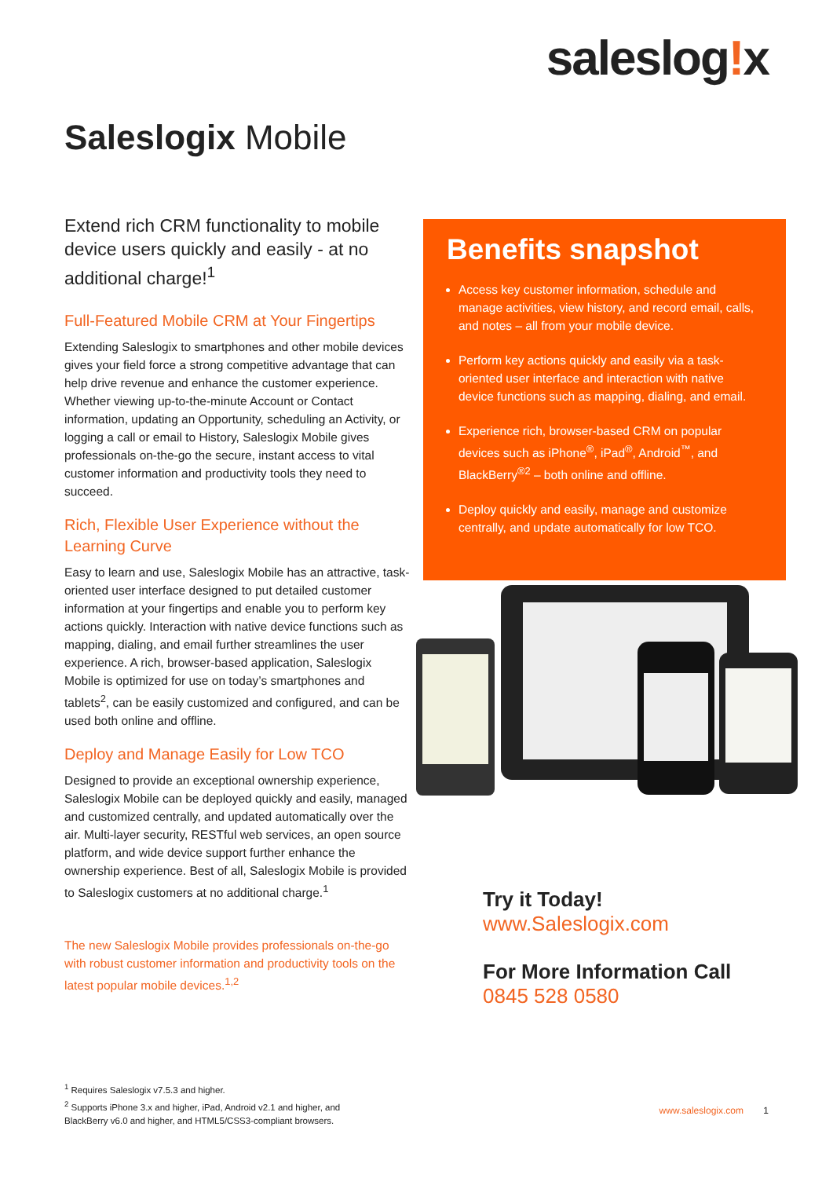saleslog!x
Saleslogix Mobile
Extend rich CRM functionality to mobile device users quickly and easily - at no additional charge!<sup>1</sup>
Full-Featured Mobile CRM at Your Fingertips
Extending Saleslogix to smartphones and other mobile devices gives your field force a strong competitive advantage that can help drive revenue and enhance the customer experience. Whether viewing up-to-the-minute Account or Contact information, updating an Opportunity, scheduling an Activity, or logging a call or email to History, Saleslogix Mobile gives professionals on-the-go the secure, instant access to vital customer information and productivity tools they need to succeed.
Rich, Flexible User Experience without the Learning Curve
Easy to learn and use, Saleslogix Mobile has an attractive, task-oriented user interface designed to put detailed customer information at your fingertips and enable you to perform key actions quickly. Interaction with native device functions such as mapping, dialing, and email further streamlines the user experience. A rich, browser-based application, Saleslogix Mobile is optimized for use on today’s smartphones and tablets<sup>2</sup>, can be easily customized and configured, and can be used both online and offline.
Deploy and Manage Easily for Low TCO
Designed to provide an exceptional ownership experience, Saleslogix Mobile can be deployed quickly and easily, managed and customized centrally, and updated automatically over the air. Multi-layer security, RESTful web services, an open source platform, and wide device support further enhance the ownership experience. Best of all, Saleslogix Mobile is provided to Saleslogix customers at no additional charge.<sup>1</sup>
The new Saleslogix Mobile provides professionals on-the-go with robust customer information and productivity tools on the latest popular mobile devices.<sup>1,2</sup>
Benefits snapshot
Access key customer information, schedule and manage activities, view history, and record email, calls, and notes – all from your mobile device.
Perform key actions quickly and easily via a task-oriented user interface and interaction with native device functions such as mapping, dialing, and email.
Experience rich, browser-based CRM on popular devices such as iPhone<sup>®</sup>, iPad<sup>®</sup>, Android<sup>™</sup>, and BlackBerry<sup>®2</sup> – both online and offline.
Deploy quickly and easily, manage and customize centrally, and update automatically for low TCO.
Try it Today!
www.Saleslogix.com
For More Information Call
0845 528 0580
<sup>1</sup> Requires Saleslogix v7.5.3 and higher.
<sup>2</sup> Supports iPhone 3.x and higher, iPad, Android v2.1 and higher, and
BlackBerry v6.0 and higher, and HTML5/CSS3-compliant browsers.
www.saleslogix.com 1